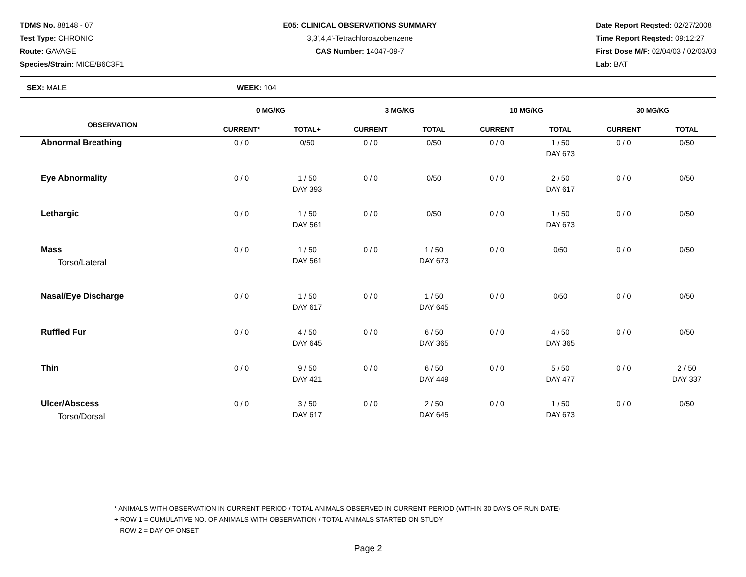TDMS No. 88148 - 07
Test Type: CHRONIC
Route: GAVAGE
Species/Strain: MICE/B6C3F1
E05: CLINICAL OBSERVATIONS SUMMARY
3,3',4,4'-Tetrachloroazobenzene
CAS Number: 14047-09-7
Date Report Reqsted: 02/27/2008
Time Report Reqsted: 09:12:27
First Dose M/F: 02/04/03 / 02/03/03
Lab: BAT
SEX: MALE WEEK: 104
| OBSERVATION | 0 MG/KG | | 3 MG/KG | | 10 MG/KG | | 30 MG/KG | |
| --- | --- | --- | --- | --- | --- | --- | --- | --- |
| | CURRENT* | TOTAL+ | CURRENT | TOTAL | CURRENT | TOTAL | CURRENT | TOTAL |
| Abnormal Breathing | 0 / 0 | 0/50 | 0 / 0 | 0/50 | 0 / 0 | 1 / 50 DAY 673 | 0 / 0 | 0/50 |
| Eye Abnormality | 0 / 0 | 1 / 50 DAY 393 | 0 / 0 | 0/50 | 0 / 0 | 2 / 50 DAY 617 | 0 / 0 | 0/50 |
| Lethargic | 0 / 0 | 1 / 50 DAY 561 | 0 / 0 | 0/50 | 0 / 0 | 1 / 50 DAY 673 | 0 / 0 | 0/50 |
| Mass Torso/Lateral | 0 / 0 | 1 / 50 DAY 561 | 0 / 0 | 1 / 50 DAY 673 | 0 / 0 | 0/50 | 0 / 0 | 0/50 |
| Nasal/Eye Discharge | 0 / 0 | 1 / 50 DAY 617 | 0 / 0 | 1 / 50 DAY 645 | 0 / 0 | 0/50 | 0 / 0 | 0/50 |
| Ruffled Fur | 0 / 0 | 4 / 50 DAY 645 | 0 / 0 | 6 / 50 DAY 365 | 0 / 0 | 4 / 50 DAY 365 | 0 / 0 | 0/50 |
| Thin | 0 / 0 | 9 / 50 DAY 421 | 0 / 0 | 6 / 50 DAY 449 | 0 / 0 | 5 / 50 DAY 477 | 0 / 0 | 2 / 50 DAY 337 |
| Ulcer/Abscess Torso/Dorsal | 0 / 0 | 3 / 50 DAY 617 | 0 / 0 | 2 / 50 DAY 645 | 0 / 0 | 1 / 50 DAY 673 | 0 / 0 | 0/50 |
* ANIMALS WITH OBSERVATION IN CURRENT PERIOD / TOTAL ANIMALS OBSERVED IN CURRENT PERIOD (WITHIN 30 DAYS OF RUN DATE)
+ ROW 1 = CUMULATIVE NO. OF ANIMALS WITH OBSERVATION / TOTAL ANIMALS STARTED ON STUDY
ROW 2 = DAY OF ONSET
Page 2